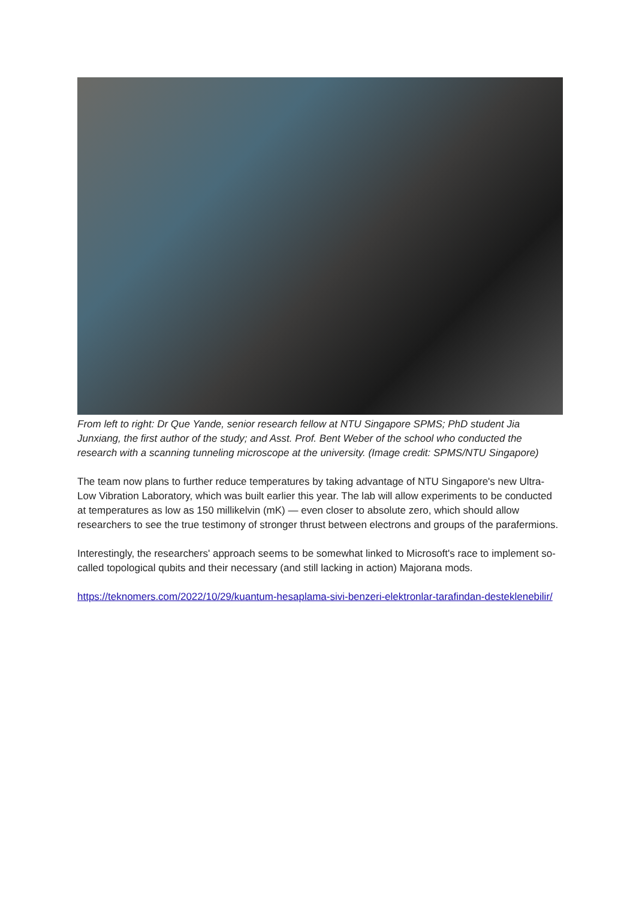From left to right: Dr Que Yande, senior research fellow at NTU Singapore SPMS; PhD student Jia Junxiang, the first author of the study; and Asst. Prof. Bent Weber of the school who conducted the research with a scanning tunneling microscope at the university. (Image credit: SPMS/NTU Singapore)
The team now plans to further reduce temperatures by taking advantage of NTU Singapore's new Ultra-Low Vibration Laboratory, which was built earlier this year. The lab will allow experiments to be conducted at temperatures as low as 150 millikelvin (mK) — even closer to absolute zero, which should allow researchers to see the true testimony of stronger thrust between electrons and groups of the parafermions.
Interestingly, the researchers' approach seems to be somewhat linked to Microsoft's race to implement so-called topological qubits and their necessary (and still lacking in action) Majorana mods.
https://teknomers.com/2022/10/29/kuantum-hesaplama-sivi-benzeri-elektronlar-tarafindan-desteklenebilir/